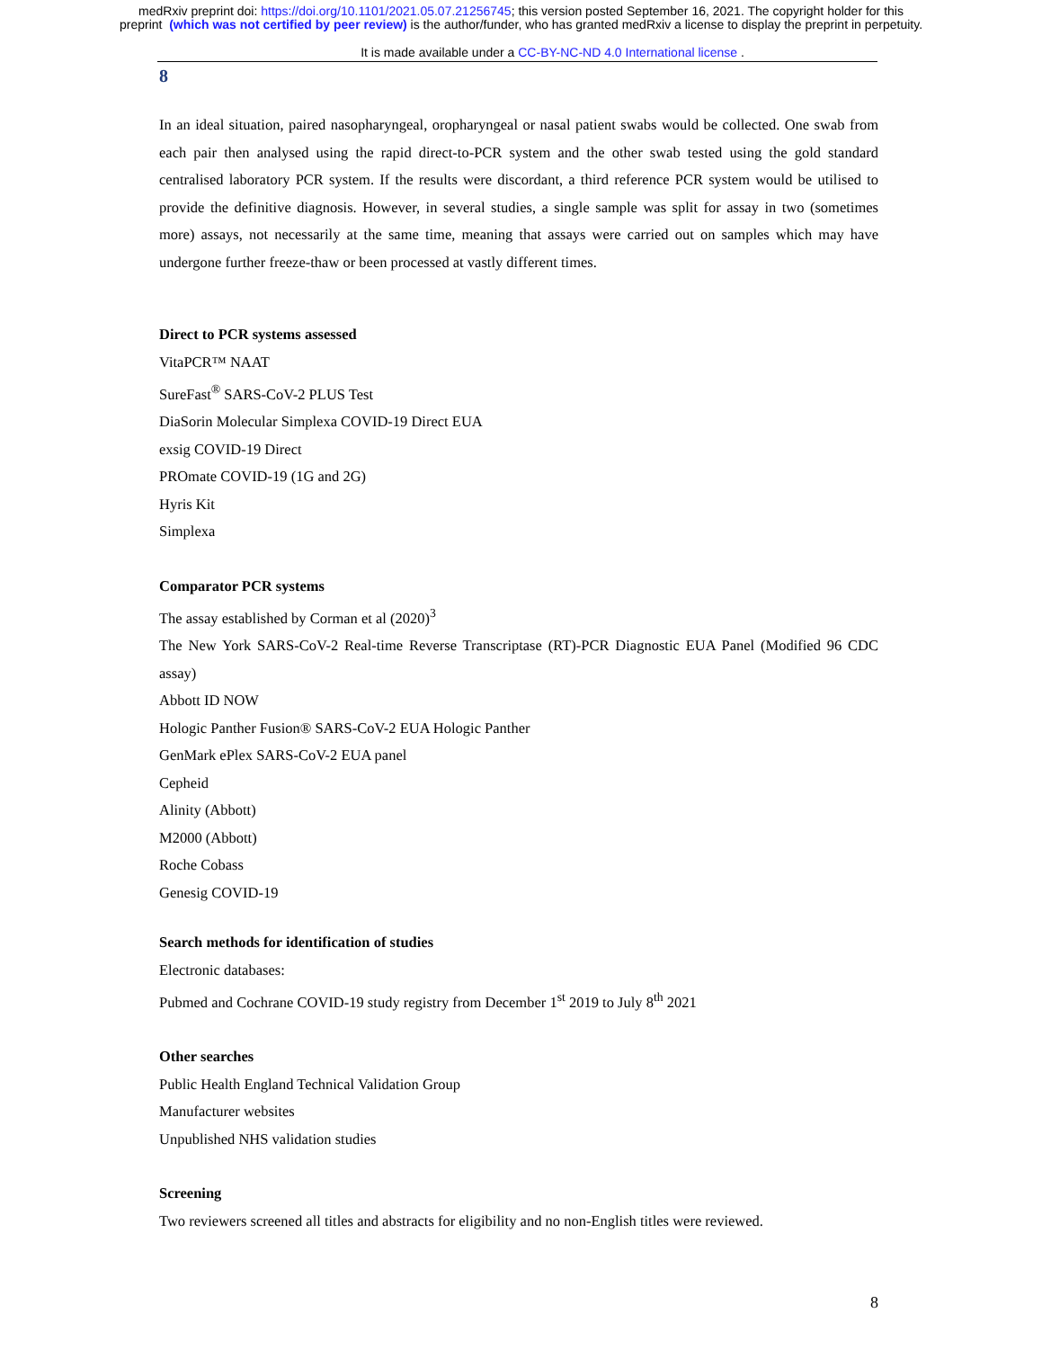medRxiv preprint doi: https://doi.org/10.1101/2021.05.07.21256745; this version posted September 16, 2021. The copyright holder for this
preprint (which was not certified by peer review) is the author/funder, who has granted medRxiv a license to display the preprint in perpetuity.
It is made available under a CC-BY-NC-ND 4.0 International license .
8
In an ideal situation, paired nasopharyngeal, oropharyngeal or nasal patient swabs would be collected. One swab from each pair then analysed using the rapid direct-to-PCR system and the other swab tested using the gold standard centralised laboratory PCR system. If the results were discordant, a third reference PCR system would be utilised to provide the definitive diagnosis. However, in several studies, a single sample was split for assay in two (sometimes more) assays, not necessarily at the same time, meaning that assays were carried out on samples which may have undergone further freeze-thaw or been processed at vastly different times.
Direct to PCR systems assessed
VitaPCR™ NAAT
SureFast<sup>®</sup> SARS-CoV-2 PLUS Test
DiaSorin Molecular Simplexa COVID-19 Direct EUA
exsig COVID-19 Direct
PROmate COVID-19 (1G and 2G)
Hyris Kit
Simplexa
Comparator PCR systems
The assay established by Corman et al (2020)<sup>3</sup>
The New York SARS-CoV-2 Real-time Reverse Transcriptase (RT)-PCR Diagnostic EUA Panel (Modified 96 CDC assay)
Abbott ID NOW
Hologic Panther Fusion® SARS-CoV-2 EUA Hologic Panther
GenMark ePlex SARS-CoV-2 EUA panel
Cepheid
Alinity (Abbott)
M2000 (Abbott)
Roche Cobass
Genesig COVID-19
Search methods for identification of studies
Electronic databases:
Pubmed and Cochrane COVID-19 study registry from December 1<sup>st</sup> 2019 to July 8<sup>th</sup> 2021
Other searches
Public Health England Technical Validation Group
Manufacturer websites
Unpublished NHS validation studies
Screening
Two reviewers screened all titles and abstracts for eligibility and no non-English titles were reviewed.
8